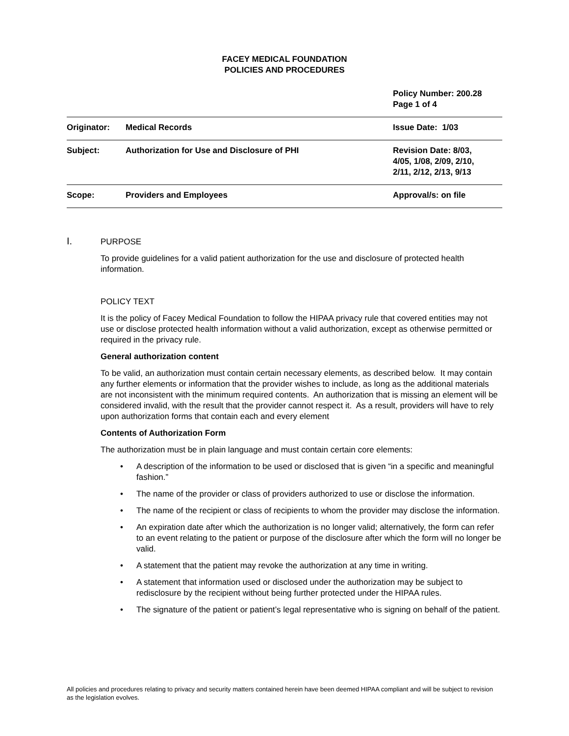FACEY MEDICAL FOUNDATION
POLICIES AND PROCEDURES
| | | Policy Number: 200.28 Page 1 of 4 |
| Originator: | Medical Records | Issue Date: 1/03 |
| Subject: | Authorization for Use and Disclosure of PHI | Revision Date: 8/03, 4/05, 1/08, 2/09, 2/10, 2/11, 2/12, 2/13, 9/13 |
| Scope: | Providers and Employees | Approval/s: on file |
I. PURPOSE
To provide guidelines for a valid patient authorization for the use and disclosure of protected health information.
POLICY TEXT
It is the policy of Facey Medical Foundation to follow the HIPAA privacy rule that covered entities may not use or disclose protected health information without a valid authorization, except as otherwise permitted or required in the privacy rule.
General authorization content
To be valid, an authorization must contain certain necessary elements, as described below. It may contain any further elements or information that the provider wishes to include, as long as the additional materials are not inconsistent with the minimum required contents. An authorization that is missing an element will be considered invalid, with the result that the provider cannot respect it. As a result, providers will have to rely upon authorization forms that contain each and every element
Contents of Authorization Form
The authorization must be in plain language and must contain certain core elements:
• A description of the information to be used or disclosed that is given “in a specific and meaningful fashion.”
• The name of the provider or class of providers authorized to use or disclose the information.
• The name of the recipient or class of recipients to whom the provider may disclose the information.
• An expiration date after which the authorization is no longer valid; alternatively, the form can refer to an event relating to the patient or purpose of the disclosure after which the form will no longer be valid.
• A statement that the patient may revoke the authorization at any time in writing.
• A statement that information used or disclosed under the authorization may be subject to redisclosure by the recipient without being further protected under the HIPAA rules.
• The signature of the patient or patient’s legal representative who is signing on behalf of the patient.
All policies and procedures relating to privacy and security matters contained herein have been deemed HIPAA compliant and will be subject to revision as the legislation evolves.